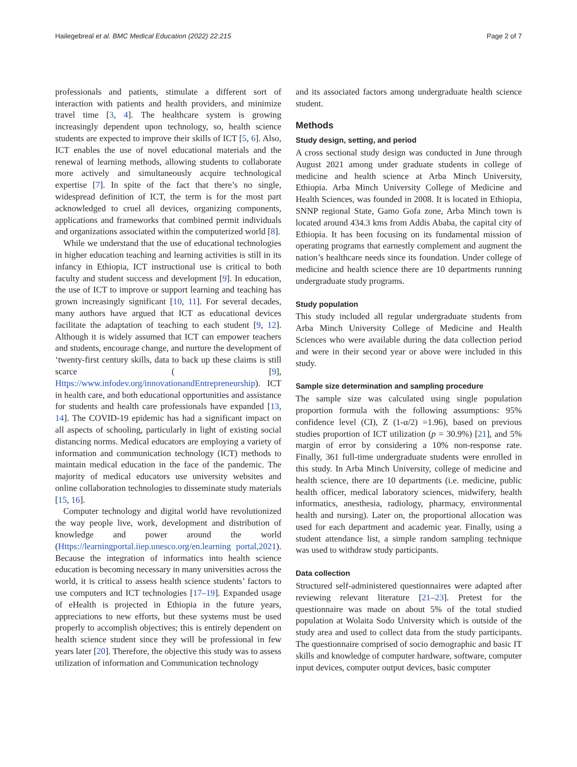Hailegebreal et al. BMC Medical Education (2022) 22:215 Page 2 of 7
professionals and patients, stimulate a different sort of interaction with patients and health providers, and minimize travel time [3, 4]. The healthcare system is growing increasingly dependent upon technology, so, health science students are expected to improve their skills of ICT [5, 6]. Also, ICT enables the use of novel educational materials and the renewal of learning methods, allowing students to collaborate more actively and simultaneously acquire technological expertise [7]. In spite of the fact that there’s no single, widespread definition of ICT, the term is for the most part acknowledged to cruel all devices, organizing components, applications and frameworks that combined permit individuals and organizations associated within the computerized world [8].
While we understand that the use of educational technologies in higher education teaching and learning activities is still in its infancy in Ethiopia, ICT instructional use is critical to both faculty and student success and development [9]. In education, the use of ICT to improve or support learning and teaching has grown increasingly significant [10, 11]. For several decades, many authors have argued that ICT as educational devices facilitate the adaptation of teaching to each student [9, 12]. Although it is widely assumed that ICT can empower teachers and students, encourage change, and nurture the development of ‘twenty-first century skills, data to back up these claims is still scarce ( [9], Https://www.infodev.org/innovationandEntrepreneurship). ICT in health care, and both educational opportunities and assistance for students and health care professionals have expanded [13, 14]. The COVID-19 epidemic has had a significant impact on all aspects of schooling, particularly in light of existing social distancing norms. Medical educators are employing a variety of information and communication technology (ICT) methods to maintain medical education in the face of the pandemic. The majority of medical educators use university websites and online collaboration technologies to disseminate study materials [15, 16].
Computer technology and digital world have revolutionized the way people live, work, development and distribution of knowledge and power around the world (Https://learningportal.iiep.unesco.org/en.learning portal,2021). Because the integration of informatics into health science education is becoming necessary in many universities across the world, it is critical to assess health science students’ factors to use computers and ICT technologies [17–19]. Expanded usage of eHealth is projected in Ethiopia in the future years, appreciations to new efforts, but these systems must be used properly to accomplish objectives; this is entirely dependent on health science student since they will be professional in few years later [20]. Therefore, the objective this study was to assess utilization of information and Communication technology
and its associated factors among undergraduate health science student.
Methods
Study design, setting, and period
A cross sectional study design was conducted in June through August 2021 among under graduate students in college of medicine and health science at Arba Minch University, Ethiopia. Arba Minch University College of Medicine and Health Sciences, was founded in 2008. It is located in Ethiopia, SNNP regional State, Gamo Gofa zone, Arba Minch town is located around 434.3 kms from Addis Ababa, the capital city of Ethiopia. It has been focusing on its fundamental mission of operating programs that earnestly complement and augment the nation’s healthcare needs since its foundation. Under college of medicine and health science there are 10 departments running undergraduate study programs.
Study population
This study included all regular undergraduate students from Arba Minch University College of Medicine and Health Sciences who were available during the data collection period and were in their second year or above were included in this study.
Sample size determination and sampling procedure
The sample size was calculated using single population proportion formula with the following assumptions: 95% confidence level (CI), Z (1-α/2) =1.96), based on previous studies proportion of ICT utilization (p = 30.9%) [21], and 5% margin of error by considering a 10% non-response rate. Finally, 361 full-time undergraduate students were enrolled in this study. In Arba Minch University, college of medicine and health science, there are 10 departments (i.e. medicine, public health officer, medical laboratory sciences, midwifery, health informatics, anesthesia, radiology, pharmacy, environmental health and nursing). Later on, the proportional allocation was used for each department and academic year. Finally, using a student attendance list, a simple random sampling technique was used to withdraw study participants.
Data collection
Structured self-administered questionnaires were adapted after reviewing relevant literature [21–23]. Pretest for the questionnaire was made on about 5% of the total studied population at Wolaita Sodo University which is outside of the study area and used to collect data from the study participants. The questionnaire comprised of socio demographic and basic IT skills and knowledge of computer hardware, software, computer input devices, computer output devices, basic computer